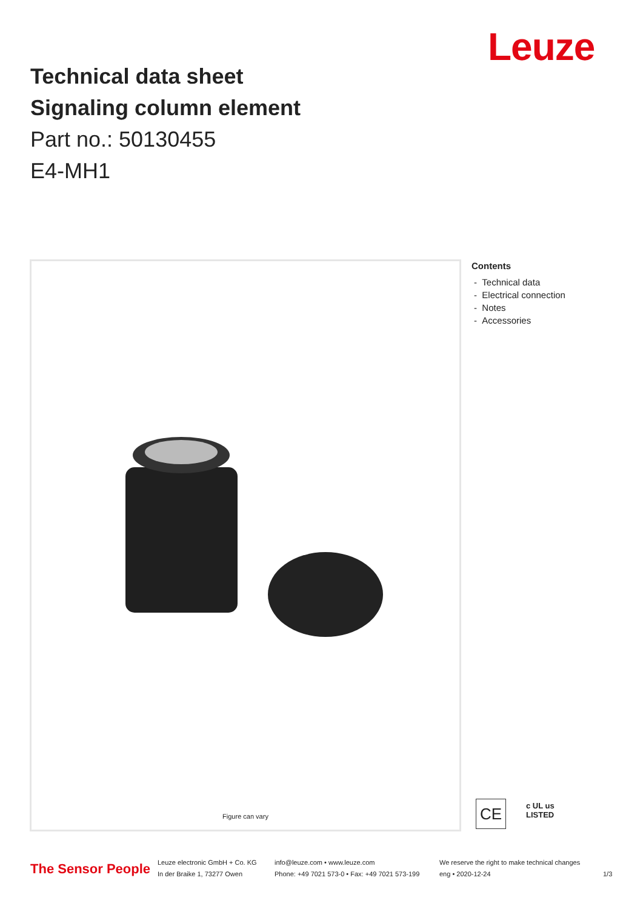Leuze
Technical data sheet
Signaling column element
Part no.: 50130455
E4-MH1
Figure can vary
Contents
- Technical data
- Electrical connection
- Notes
- Accessories
CE
c UL us
LISTED
The Sensor People
Leuze electronic GmbH + Co. KG
In der Braike 1, 73277 Owen
info@leuze.com • www.leuze.com
Phone: +49 7021 573-0 • Fax: +49 7021 573-199
We reserve the right to make technical changes
eng • 2020-12-24
1/3